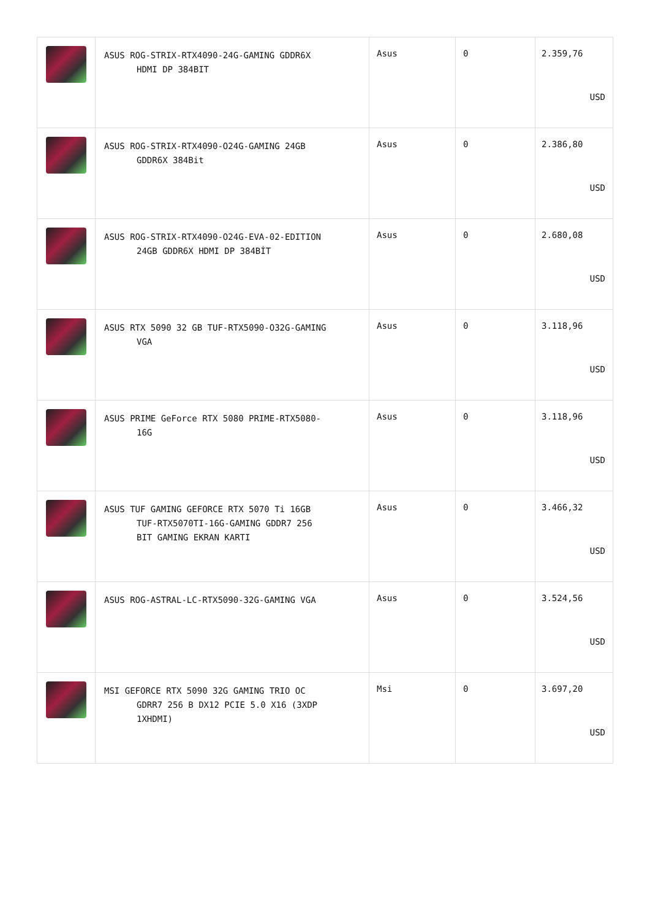| | ASUS ROG-STRIX-RTX4090-24G-GAMING GDDR6X HDMI DP 384BIT | Asus | 0 | 2.359,76 USD |
| | ASUS ROG-STRIX-RTX4090-O24G-GAMING 24GB GDDR6X 384Bit | Asus | 0 | 2.386,80 USD |
| | ASUS ROG-STRIX-RTX4090-O24G-EVA-02-EDITION 24GB GDDR6X HDMI DP 384BİT | Asus | 0 | 2.680,08 USD |
| | ASUS RTX 5090 32 GB TUF-RTX5090-O32G-GAMING VGA | Asus | 0 | 3.118,96 USD |
| | ASUS PRIME GeForce RTX 5080 PRIME-RTX5080- 16G | Asus | 0 | 3.118,96 USD |
| | ASUS TUF GAMING GEFORCE RTX 5070 Ti 16GB TUF-RTX5070TI-16G-GAMING GDDR7 256 BIT GAMING EKRAN KARTI | Asus | 0 | 3.466,32 USD |
| | ASUS ROG-ASTRAL-LC-RTX5090-32G-GAMING VGA | Asus | 0 | 3.524,56 USD |
| | MSI GEFORCE RTX 5090 32G GAMING TRIO OC GDRR7 256 B DX12 PCIE 5.0 X16 (3XDP 1XHDMI) | Msi | 0 | 3.697,20 USD |